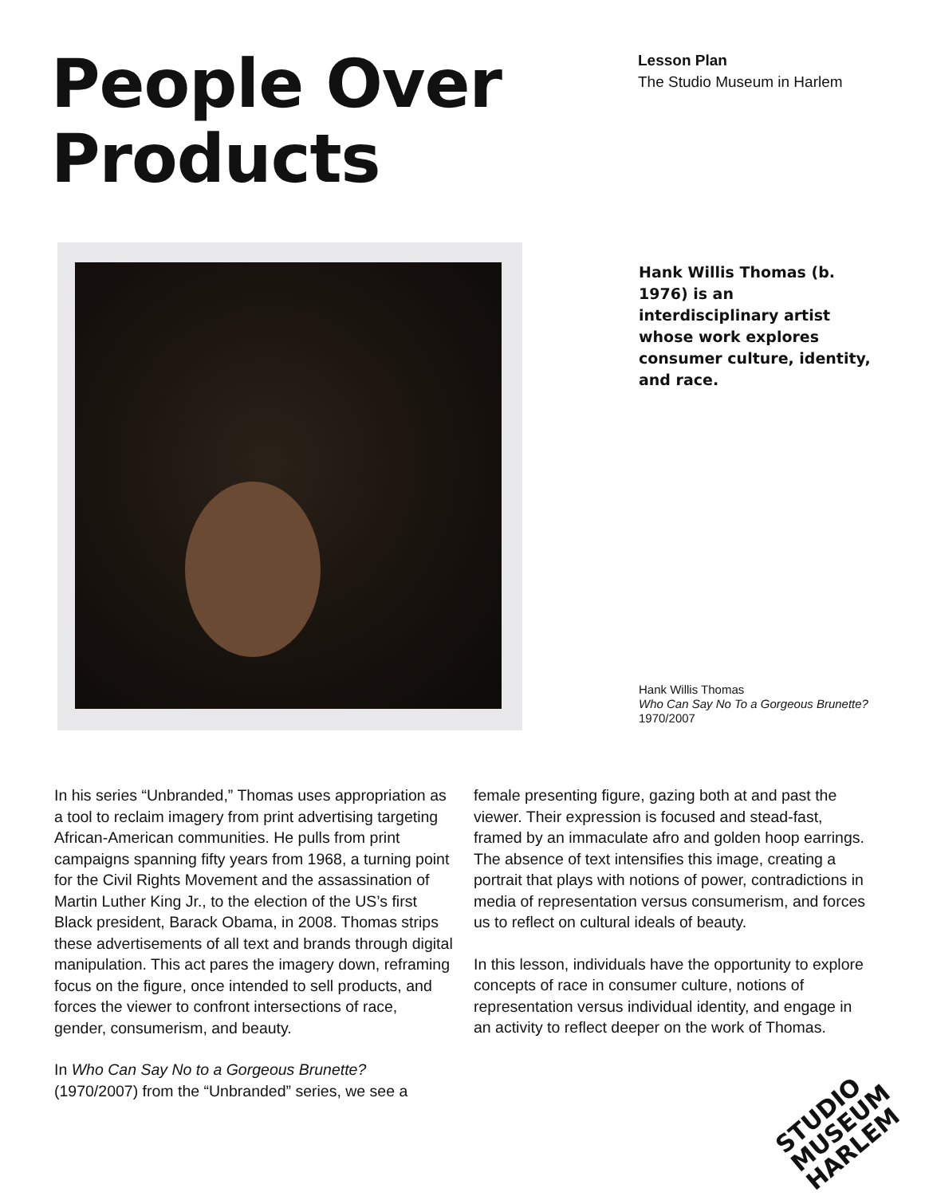People Over Products
Lesson Plan
The Studio Museum in Harlem
Hank Willis Thomas (b. 1976) is an interdisciplinary artist whose work explores consumer culture, identity, and race.
Hank Willis Thomas
Who Can Say No To a Gorgeous Brunette?
1970/2007
In his series “Unbranded,” Thomas uses appropriation as a tool to reclaim imagery from print advertising targeting African-American communities. He pulls from print campaigns spanning fifty years from 1968, a turning point for the Civil Rights Movement and the assassination of Martin Luther King Jr., to the election of the US’s first Black president, Barack Obama, in 2008. Thomas strips these advertisements of all text and brands through digital manipulation. This act pares the imagery down, reframing focus on the figure, once intended to sell products, and forces the viewer to confront intersections of race, gender, consumerism, and beauty.
In Who Can Say No to a Gorgeous Brunette? (1970/2007) from the “Unbranded” series, we see a
female presenting figure, gazing both at and past the viewer. Their expression is focused and stead-fast, framed by an immaculate afro and golden hoop earrings. The absence of text intensifies this image, creating a portrait that plays with notions of power, contradictions in media of representation versus consumerism, and forces us to reflect on cultural ideals of beauty.
In this lesson, individuals have the opportunity to explore concepts of race in consumer culture, notions of representation versus individual identity, and engage in an activity to reflect deeper on the work of Thomas.
STUDIO
MUSEUM
HARLEM